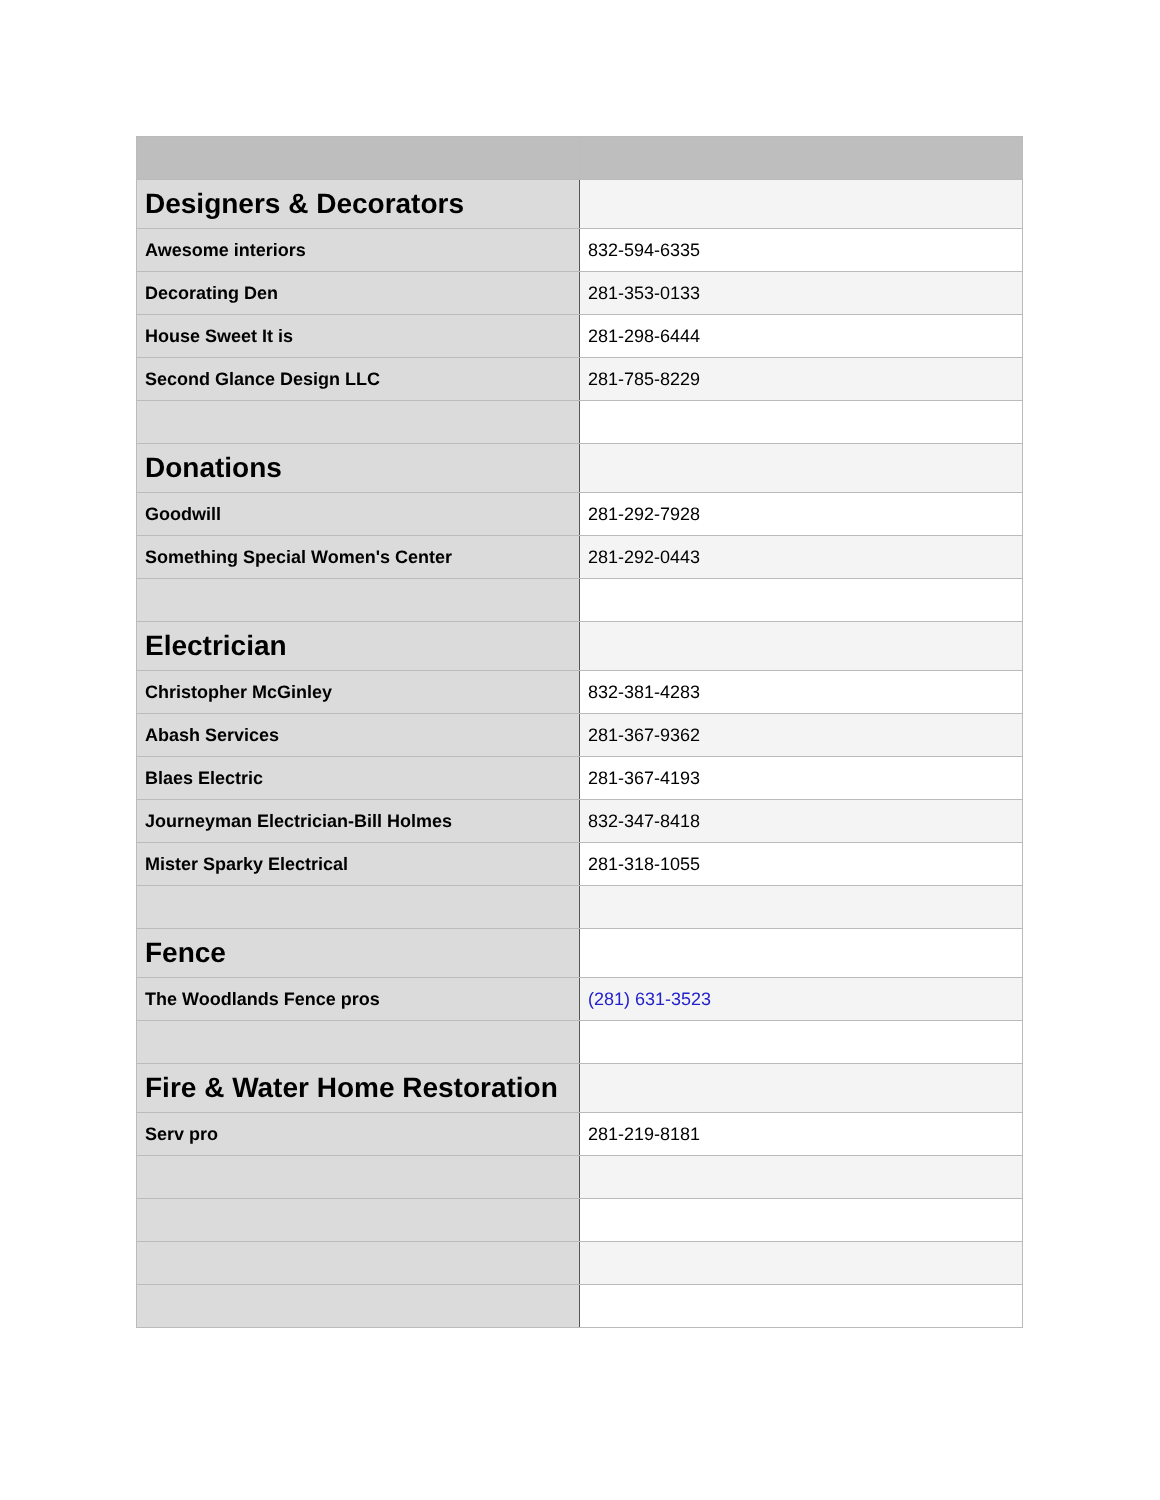| Designers & Decorators | |
| Awesome interiors | 832-594-6335 |
| Decorating Den | 281-353-0133 |
| House Sweet It is | 281-298-6444 |
| Second Glance Design LLC | 281-785-8229 |
| Donations | |
| Goodwill | 281-292-7928 |
| Something Special Women's Center | 281-292-0443 |
| Electrician | |
| Christopher McGinley | 832-381-4283 |
| Abash Services | 281-367-9362 |
| Blaes Electric | 281-367-4193 |
| Journeyman Electrician-Bill Holmes | 832-347-8418 |
| Mister Sparky Electrical | 281-318-1055 |
| Fence | |
| The Woodlands Fence pros | (281) 631-3523 |
| Fire & Water Home Restoration | |
| Serv pro | 281-219-8181 |